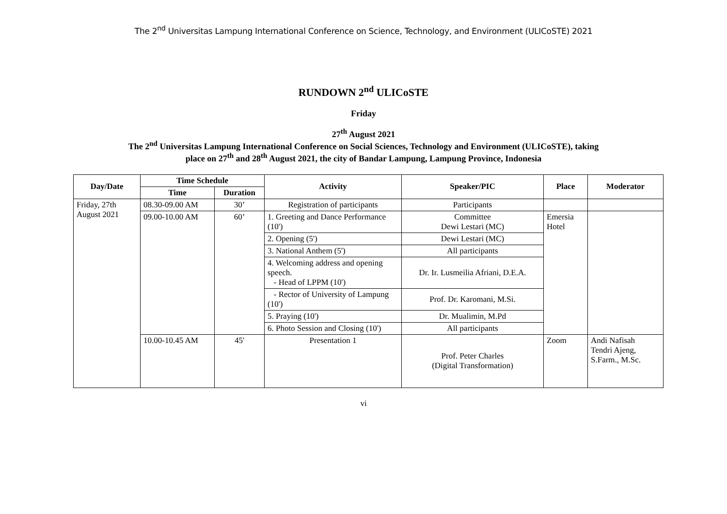The 2<sup>nd</sup> Universitas Lampung International Conference on Science, Technology, and Environment (ULICoSTE) 2021
RUNDOWN 2<sup>nd</sup> ULICoSTE
Friday
27<sup>th</sup> August 2021
The 2<sup>nd</sup> Universitas Lampung International Conference on Social Sciences, Technology and Environment (ULICoSTE), taking
place on 27<sup>th</sup> and 28<sup>th</sup> August 2021, the city of Bandar Lampung, Lampung Province, Indonesia
| Day/Date | Time Schedule | | Activity | Speaker/PIC | Place | Moderator |
| --- | --- | --- | --- | --- | --- | --- |
| | Time | Duration | | | | |
| Friday, 27th August 2021 | 08.30-09.00 AM | 30’ | Registration of participants | Participants | | |
| | 09.00-10.00 AM | 60’ | 1. Greeting and Dance Performance (10') | Committee Dewi Lestari (MC) | Emersia Hotel | |
| | | | 2. Opening (5') | Dewi Lestari (MC) | | |
| | | | 3. National Anthem (5') | All participants | | |
| | | | 4. Welcoming address and opening speech. - Head of LPPM (10') | Dr. Ir. Lusmeilia Afriani, D.E.A. | | |
| | | | - Rector of University of Lampung (10') | Prof. Dr. Karomani, M.Si. | | |
| | | | 5. Praying (10') | Dr. Mualimin, M.Pd | | |
| | | | 6. Photo Session and Closing (10') | All participants | | |
| | 10.00-10.45 AM | 45' | Presentation 1 | Prof. Peter Charles (Digital Transformation) | Zoom | Andi Nafisah Tendri Ajeng, S.Farm., M.Sc. |
vi